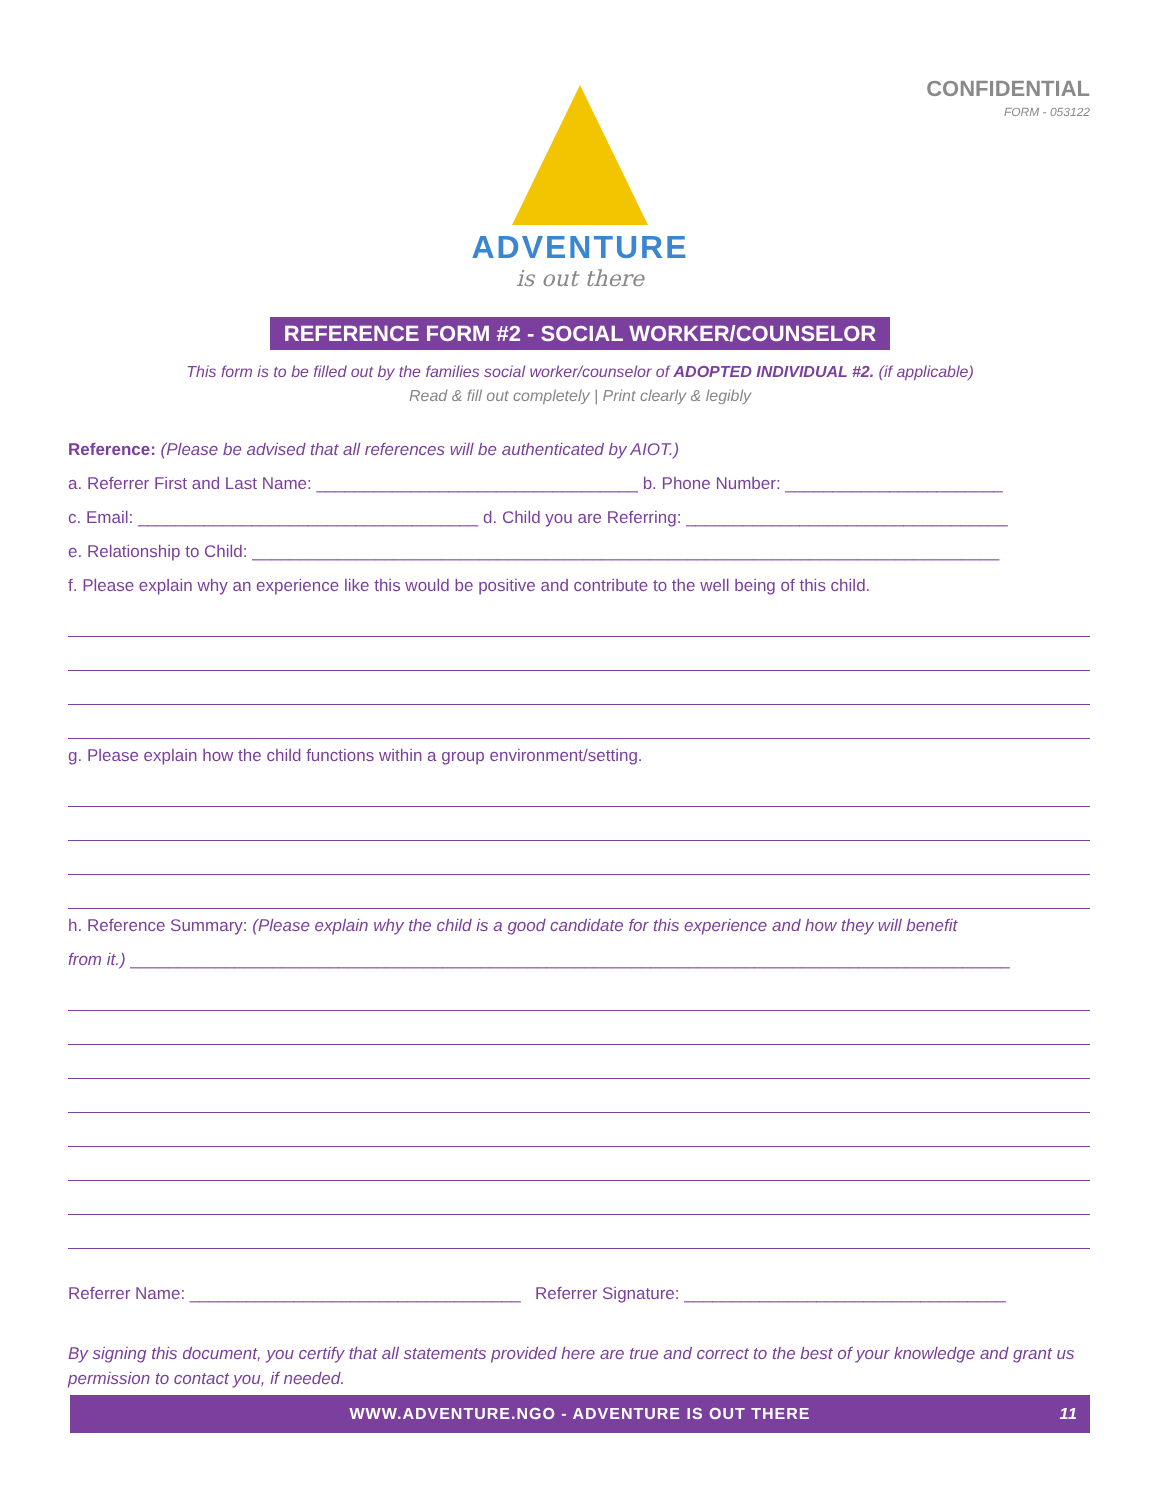CONFIDENTIAL
FORM - 053122
ADVENTURE
is out there
REFERENCE FORM #2 - SOCIAL WORKER/COUNSELOR
This form is to be filled out by the families social worker/counselor of ADOPTED INDIVIDUAL #2. (if applicable)
Read & fill out completely | Print clearly & legibly
Reference: (Please be advised that all references will be authenticated by AIOT.)
a. Referrer First and Last Name: __________________________________ b. Phone Number: _______________________
c. Email: ____________________________________ d. Child you are Referring: __________________________________
e. Relationship to Child: _______________________________________________________________________________
f. Please explain why an experience like this would be positive and contribute to the well being of this child.
g. Please explain how the child functions within a group environment/setting.
h. Reference Summary: (Please explain why the child is a good candidate for this experience and how they will benefit
from it.) _____________________________________________________________________________________________
Referrer Name: ___________________________________ Referrer Signature: __________________________________
By signing this document, you certify that all statements provided here are true and correct to the best of your knowledge and grant us permission to contact you, if needed.
WWW.ADVENTURE.NGO - ADVENTURE IS OUT THERE 11